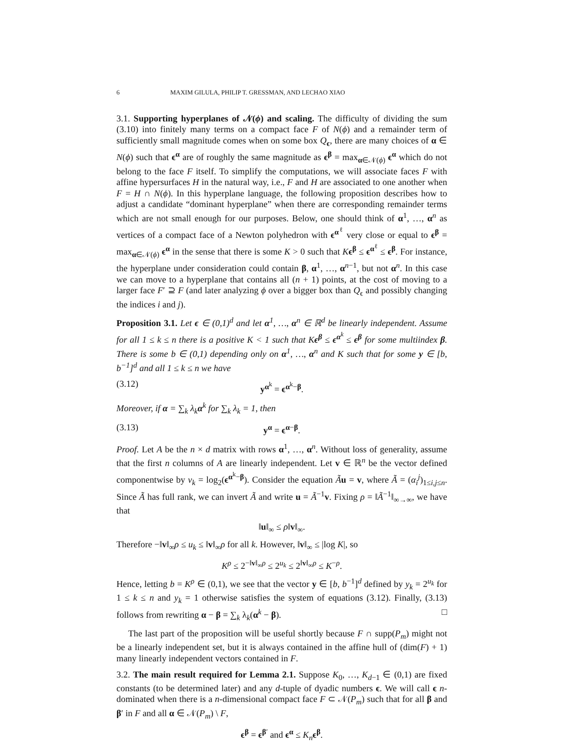6 MAXIM GILULA, PHILIP T. GRESSMAN, AND LECHAO XIAO
3.1. Supporting hyperplanes of 𝒩(ϕ) and scaling. The difficulty of dividing the sum (3.10) into finitely many terms on a compact face F of N(ϕ) and a remainder term of sufficiently small magnitude comes when on some box Q<sub>ϵ</sub>, there are many choices of α ∈ N(ϕ) such that ϵ<sup>α</sup> are of roughly the same magnitude as ϵ<sup>β</sup> = max<sub>α∈𝒩(ϕ)</sub> ϵ<sup>α</sup> which do not belong to the face F itself. To simplify the computations, we will associate faces F with affine hypersurfaces H in the natural way, i.e., F and H are associated to one another when F = H ∩ N(ϕ). In this hyperplane language, the following proposition describes how to adjust a candidate “dominant hyperplane” when there are corresponding remainder terms which are not small enough for our purposes. Below, one should think of α<sup>1</sup>, …, α<sup>n</sup> as vertices of a compact face of a Newton polyhedron with ϵ<sup>α<sup>ℓ</sup></sup> very close or equal to ϵ<sup>β</sup> = max<sub>α∈𝒩(ϕ)</sub> ϵ<sup>α</sup> in the sense that there is some K > 0 such that Kϵ<sup>β</sup> ≤ ϵ<sup>α<sup>ℓ</sup></sup> ≤ ϵ<sup>β</sup>. For instance, the hyperplane under consideration could contain β, α<sup>1</sup>, …, α<sup>n−1</sup>, but not α<sup>n</sup>. In this case we can move to a hyperplane that contains all (n + 1) points, at the cost of moving to a larger face F′ ⊇ F (and later analyzing ϕ over a bigger box than Q<sub>ϵ</sub> and possibly changing the indices i and j).
Proposition 3.1. Let ϵ ∈ (0,1)<sup>d</sup> and let α<sup>1</sup>, …, α<sup>n</sup> ∈ ℝ<sup>d</sup> be linearly independent. Assume for all 1 ≤ k ≤ n there is a positive K < 1 such that Kϵ<sup>β</sup> ≤ ϵ<sup>α<sup>k</sup></sup> ≤ ϵ<sup>β</sup> for some multiindex β. There is some b ∈ (0,1) depending only on α<sup>1</sup>, …, α<sup>n</sup> and K such that for some y ∈ [b, b<sup>−1</sup>]<sup>d</sup> and all 1 ≤ k ≤ n we have
(3.12) y<sup>α<sup>k</sup></sup> = ϵ<sup>α<sup>k</sup>−β</sup>.
Moreover, if α = ∑<sub>k</sub> λ<sub>k</sub>α<sup>k</sup> for ∑<sub>k</sub> λ<sub>k</sub> = 1, then
(3.13) y<sup>α</sup> = ϵ<sup>α−β</sup>.
Proof. Let A be the n × d matrix with rows α<sup>1</sup>, …, α<sup>n</sup>. Without loss of generality, assume that the first n columns of A are linearly independent. Let v ∈ ℝ<sup>n</sup> be the vector defined componentwise by v<sub>k</sub> = log<sub>2</sub>(ϵ<sup>α<sup>k</sup>−β</sup>). Consider the equation Ãu = v, where Ã = (α<sub>i</sub><sup>j</sup>)<sub>1≤i,j≤n</sub>. Since Ã has full rank, we can invert Ã and write u = Ã<sup>−1</sup>v. Fixing ρ = ‖Ã<sup>−1</sup>‖<sub>∞→∞</sub>, we have that
‖u‖<sub>∞</sub> ≤ ρ‖v‖<sub>∞</sub>.
Therefore −‖v‖<sub>∞</sub>ρ ≤ u<sub>k</sub> ≤ ‖v‖<sub>∞</sub>ρ for all k. However, ‖v‖<sub>∞</sub> ≤ |log K|, so
K<sup>ρ</sup> ≤ 2<sup>−‖v‖<sub>∞</sub>ρ</sup> ≤ 2<sup>u<sub>k</sub></sup> ≤ 2<sup>‖v‖<sub>∞</sub>ρ</sup> ≤ K<sup>−ρ</sup>.
Hence, letting b = K<sup>ρ</sup> ∈ (0,1), we see that the vector y ∈ [b, b<sup>−1</sup>]<sup>d</sup> defined by y<sub>k</sub> = 2<sup>u<sub>k</sub></sup> for 1 ≤ k ≤ n and y<sub>k</sub> = 1 otherwise satisfies the system of equations (3.12). Finally, (3.13) follows from rewriting α − β = ∑<sub>k</sub> λ<sub>k</sub>(α<sup>k</sup> − β). □
The last part of the proposition will be useful shortly because F ∩ supp(P<sub>m</sub>) might not be a linearly independent set, but it is always contained in the affine hull of (dim(F) + 1) many linearly independent vectors contained in F.
3.2. The main result required for Lemma 2.1. Suppose K<sub>0</sub>, …, K<sub>d−1</sub> ∈ (0,1) are fixed constants (to be determined later) and any d-tuple of dyadic numbers ϵ. We will call ϵ n-dominated when there is a n-dimensional compact face F ⊂ 𝒩(P<sub>m</sub>) such that for all β and β′ in F and all α ∈ 𝒩(P<sub>m</sub>) \ F,
ϵ<sup>β</sup> = ϵ<sup>β′</sup> and ϵ<sup>α</sup> ≤ K<sub>n</sub> ϵ<sup>β</sup>.